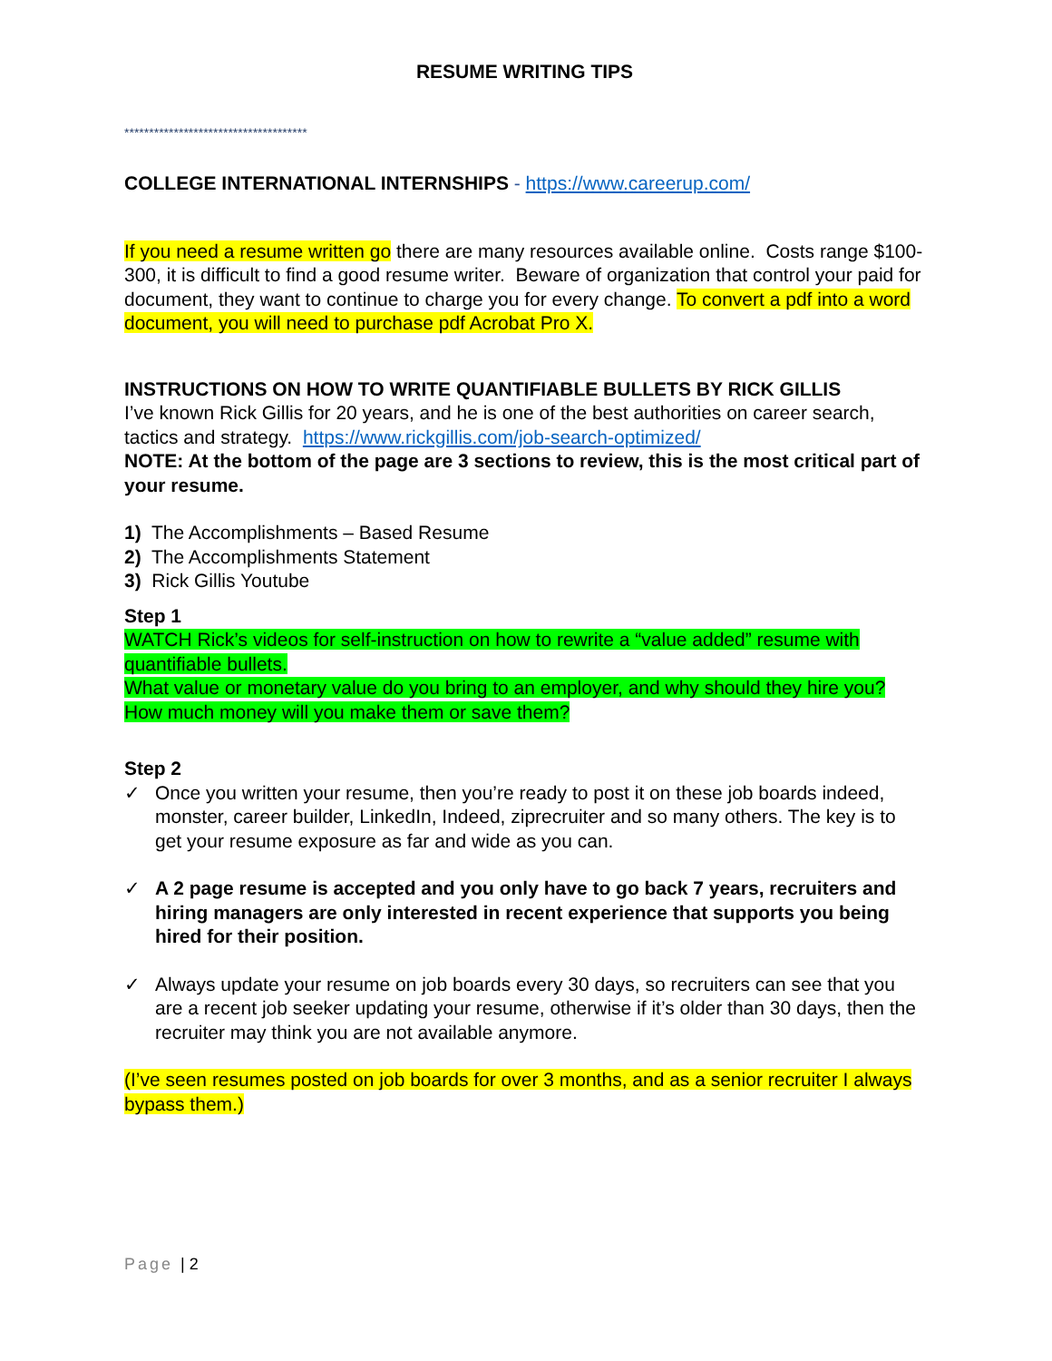RESUME WRITING TIPS
*************************************
COLLEGE INTERNATIONAL INTERNSHIPS - https://www.careerup.com/
If you need a resume written go there are many resources available online. Costs range $100-300, it is difficult to find a good resume writer. Beware of organization that control your paid for document, they want to continue to charge you for every change. To convert a pdf into a word document, you will need to purchase pdf Acrobat Pro X.
INSTRUCTIONS ON HOW TO WRITE QUANTIFIABLE BULLETS BY RICK GILLIS
I’ve known Rick Gillis for 20 years, and he is one of the best authorities on career search, tactics and strategy. https://www.rickgillis.com/job-search-optimized/
NOTE: At the bottom of the page are 3 sections to review, this is the most critical part of your resume.
1) The Accomplishments – Based Resume
2) The Accomplishments Statement
3) Rick Gillis Youtube
Step 1
WATCH Rick’s videos for self-instruction on how to rewrite a “value added” resume with quantifiable bullets.
What value or monetary value do you bring to an employer, and why should they hire you?
How much money will you make them or save them?
Step 2
✓ Once you written your resume, then you’re ready to post it on these job boards indeed, monster, career builder, LinkedIn, Indeed, ziprecruiter and so many others. The key is to get your resume exposure as far and wide as you can.
✓ A 2 page resume is accepted and you only have to go back 7 years, recruiters and hiring managers are only interested in recent experience that supports you being hired for their position.
✓ Always update your resume on job boards every 30 days, so recruiters can see that you are a recent job seeker updating your resume, otherwise if it’s older than 30 days, then the recruiter may think you are not available anymore.
(I’ve seen resumes posted on job boards for over 3 months, and as a senior recruiter I always bypass them.)
Page | 2